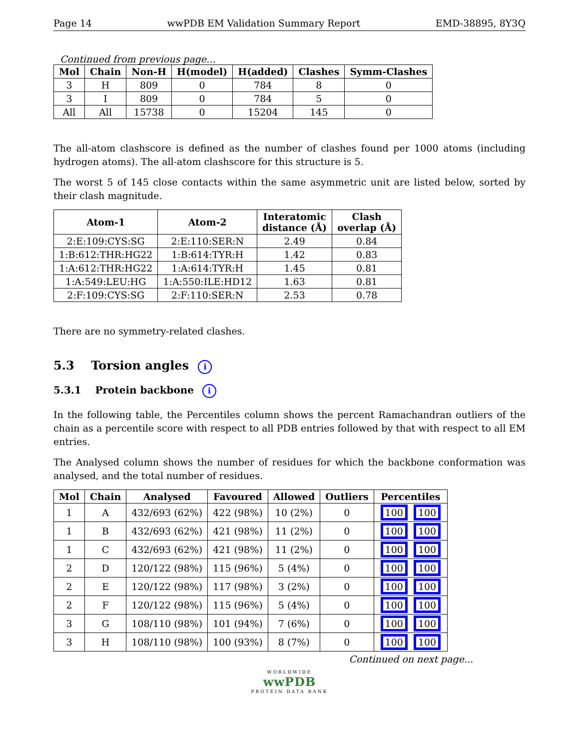Page 14 wwPDB EM Validation Summary Report EMD-38895, 8Y3Q
Continued from previous page...
| Mol | Chain | Non-H | H(model) | H(added) | Clashes | Symm-Clashes |
| --- | --- | --- | --- | --- | --- | --- |
| 3 | H | 809 | 0 | 784 | 8 | 0 |
| 3 | I | 809 | 0 | 784 | 5 | 0 |
| All | All | 15738 | 0 | 15204 | 145 | 0 |
The all-atom clashscore is defined as the number of clashes found per 1000 atoms (including hydrogen atoms). The all-atom clashscore for this structure is 5.
The worst 5 of 145 close contacts within the same asymmetric unit are listed below, sorted by their clash magnitude.
| Atom-1 | Atom-2 | Interatomic distance (Å) | Clash overlap (Å) |
| --- | --- | --- | --- |
| 2:E:109:CYS:SG | 2:E:110:SER:N | 2.49 | 0.84 |
| 1:B:612:THR:HG22 | 1:B:614:TYR:H | 1.42 | 0.83 |
| 1:A:612:THR:HG22 | 1:A:614:TYR:H | 1.45 | 0.81 |
| 1:A:549:LEU:HG | 1:A:550:ILE:HD12 | 1.63 | 0.81 |
| 2:F:109:CYS:SG | 2:F:110:SER:N | 2.53 | 0.78 |
There are no symmetry-related clashes.
5.3 Torsion angles i
5.3.1 Protein backbone i
In the following table, the Percentiles column shows the percent Ramachandran outliers of the chain as a percentile score with respect to all PDB entries followed by that with respect to all EM entries.
The Analysed column shows the number of residues for which the backbone conformation was analysed, and the total number of residues.
| Mol | Chain | Analysed | Favoured | Allowed | Outliers | Percentiles |
| --- | --- | --- | --- | --- | --- | --- |
| 1 | A | 432/693 (62%) | 422 (98%) | 10 (2%) | 0 | 100 100 |
| 1 | B | 432/693 (62%) | 421 (98%) | 11 (2%) | 0 | 100 100 |
| 1 | C | 432/693 (62%) | 421 (98%) | 11 (2%) | 0 | 100 100 |
| 2 | D | 120/122 (98%) | 115 (96%) | 5 (4%) | 0 | 100 100 |
| 2 | E | 120/122 (98%) | 117 (98%) | 3 (2%) | 0 | 100 100 |
| 2 | F | 120/122 (98%) | 115 (96%) | 5 (4%) | 0 | 100 100 |
| 3 | G | 108/110 (98%) | 101 (94%) | 7 (6%) | 0 | 100 100 |
| 3 | H | 108/110 (98%) | 100 (93%) | 8 (7%) | 0 | 100 100 |
Continued on next page...
WORLDWIDE
wwPDB
PROTEIN DATA BANK